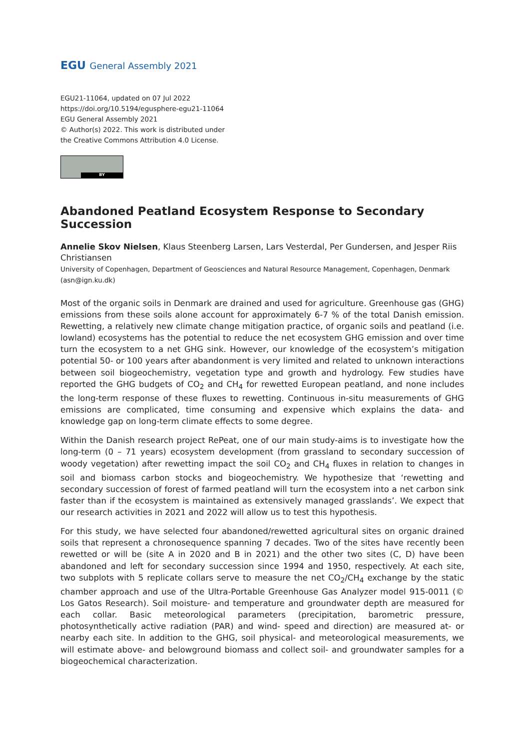EGU General Assembly 2021
EGU21-11064, updated on 07 Jul 2022
https://doi.org/10.5194/egusphere-egu21-11064
EGU General Assembly 2021
© Author(s) 2022. This work is distributed under
the Creative Commons Attribution 4.0 License.
BY
Abandoned Peatland Ecosystem Response to Secondary Succession
Annelie Skov Nielsen, Klaus Steenberg Larsen, Lars Vesterdal, Per Gundersen, and Jesper Riis Christiansen
University of Copenhagen, Department of Geosciences and Natural Resource Management, Copenhagen, Denmark (asn@ign.ku.dk)
Most of the organic soils in Denmark are drained and used for agriculture. Greenhouse gas (GHG) emissions from these soils alone account for approximately 6-7 % of the total Danish emission. Rewetting, a relatively new climate change mitigation practice, of organic soils and peatland (i.e. lowland) ecosystems has the potential to reduce the net ecosystem GHG emission and over time turn the ecosystem to a net GHG sink. However, our knowledge of the ecosystem’s mitigation potential 50- or 100 years after abandonment is very limited and related to unknown interactions between soil biogeochemistry, vegetation type and growth and hydrology. Few studies have reported the GHG budgets of CO<sub>2</sub> and CH<sub>4</sub> for rewetted European peatland, and none includes the long-term response of these fluxes to rewetting. Continuous in-situ measurements of GHG emissions are complicated, time consuming and expensive which explains the data- and knowledge gap on long-term climate effects to some degree.
Within the Danish research project RePeat, one of our main study-aims is to investigate how the long-term (0 – 71 years) ecosystem development (from grassland to secondary succession of woody vegetation) after rewetting impact the soil CO<sub>2</sub> and CH<sub>4</sub> fluxes in relation to changes in soil and biomass carbon stocks and biogeochemistry. We hypothesize that ‘rewetting and secondary succession of forest of farmed peatland will turn the ecosystem into a net carbon sink faster than if the ecosystem is maintained as extensively managed grasslands’. We expect that our research activities in 2021 and 2022 will allow us to test this hypothesis.
For this study, we have selected four abandoned/rewetted agricultural sites on organic drained soils that represent a chronosequence spanning 7 decades. Two of the sites have recently been rewetted or will be (site A in 2020 and B in 2021) and the other two sites (C, D) have been abandoned and left for secondary succession since 1994 and 1950, respectively. At each site, two subplots with 5 replicate collars serve to measure the net CO<sub>2</sub>/CH<sub>4</sub> exchange by the static chamber approach and use of the Ultra-Portable Greenhouse Gas Analyzer model 915-0011 (© Los Gatos Research). Soil moisture- and temperature and groundwater depth are measured for each collar. Basic meteorological parameters (precipitation, barometric pressure, photosynthetically active radiation (PAR) and wind- speed and direction) are measured at- or nearby each site. In addition to the GHG, soil physical- and meteorological measurements, we will estimate above- and belowground biomass and collect soil- and groundwater samples for a biogeochemical characterization.